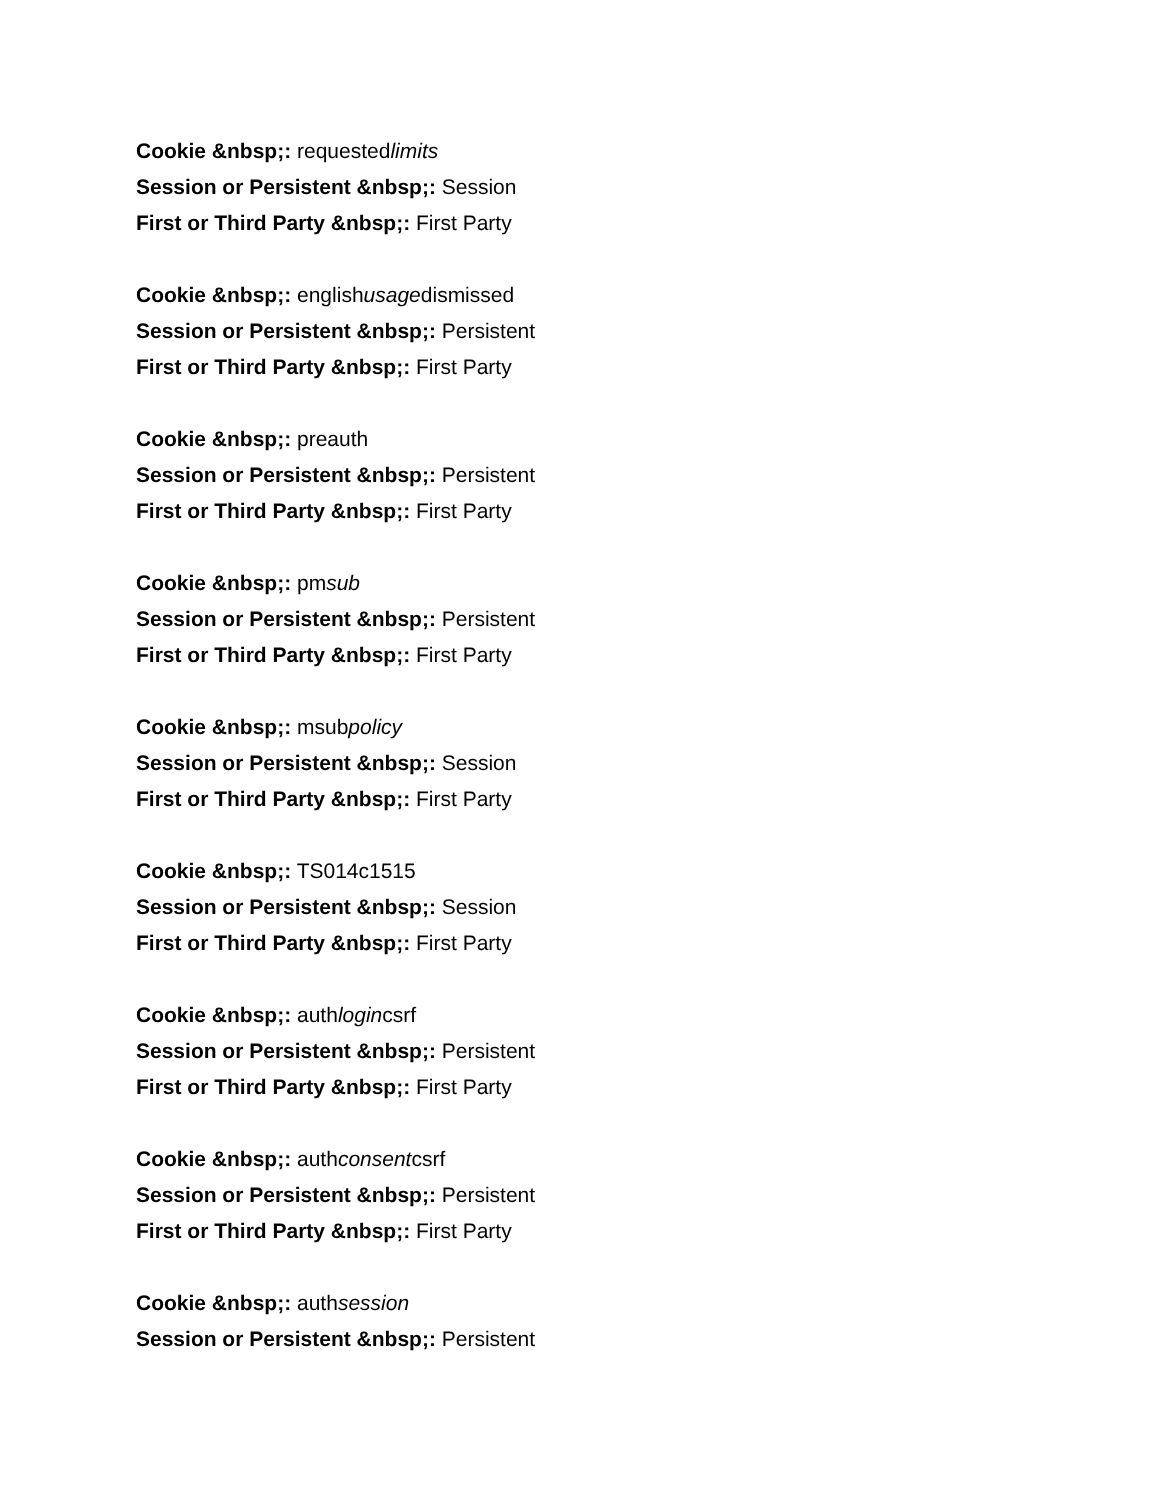Cookie &nbsp;: requestedlimits
Session or Persistent &nbsp;: Session
First or Third Party &nbsp;: First Party
Cookie &nbsp;: englishusagedismissed
Session or Persistent &nbsp;: Persistent
First or Third Party &nbsp;: First Party
Cookie &nbsp;: preauth
Session or Persistent &nbsp;: Persistent
First or Third Party &nbsp;: First Party
Cookie &nbsp;: pmsub
Session or Persistent &nbsp;: Persistent
First or Third Party &nbsp;: First Party
Cookie &nbsp;: msubpolicy
Session or Persistent &nbsp;: Session
First or Third Party &nbsp;: First Party
Cookie &nbsp;: TS014c1515
Session or Persistent &nbsp;: Session
First or Third Party &nbsp;: First Party
Cookie &nbsp;: authlogincsrf
Session or Persistent &nbsp;: Persistent
First or Third Party &nbsp;: First Party
Cookie &nbsp;: authconsentcsrf
Session or Persistent &nbsp;: Persistent
First or Third Party &nbsp;: First Party
Cookie &nbsp;: authsession
Session or Persistent &nbsp;: Persistent